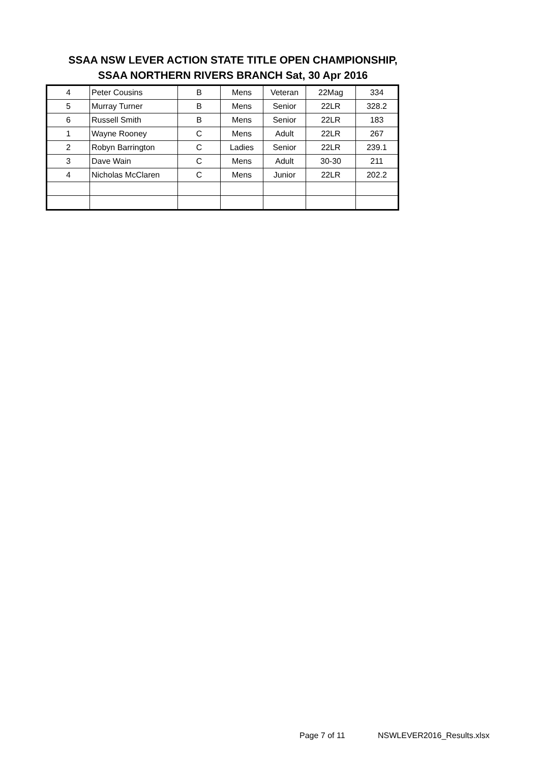SSAA NSW LEVER ACTION STATE TITLE OPEN CHAMPIONSHIP,
SSAA NORTHERN RIVERS BRANCH Sat, 30 Apr 2016
| 4 | Peter Cousins | B | Mens | Veteran | 22Mag | 334 |
| 5 | Murray Turner | B | Mens | Senior | 22LR | 328.2 |
| 6 | Russell Smith | B | Mens | Senior | 22LR | 183 |
| 1 | Wayne Rooney | C | Mens | Adult | 22LR | 267 |
| 2 | Robyn Barrington | C | Ladies | Senior | 22LR | 239.1 |
| 3 | Dave Wain | C | Mens | Adult | 30-30 | 211 |
| 4 | Nicholas McClaren | C | Mens | Junior | 22LR | 202.2 |
Page 7 of 11 NSWLEVER2016_Results.xlsx